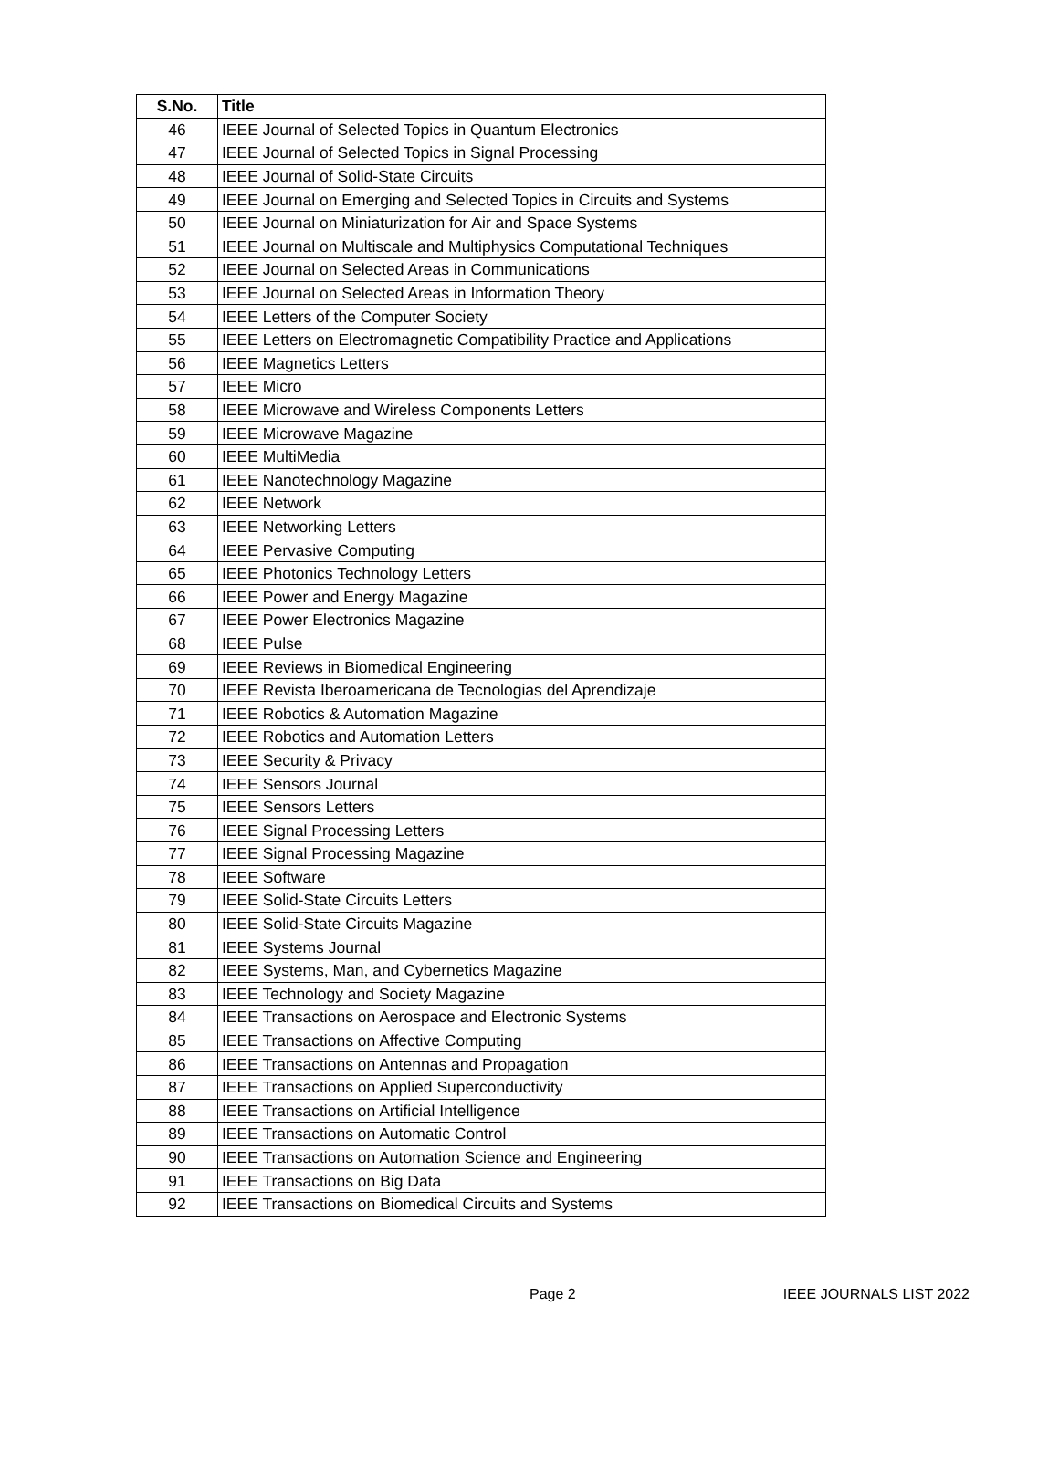| S.No. | Title |
| --- | --- |
| 46 | IEEE Journal of Selected Topics in Quantum Electronics |
| 47 | IEEE Journal of Selected Topics in Signal Processing |
| 48 | IEEE Journal of Solid-State Circuits |
| 49 | IEEE Journal on Emerging and Selected Topics in Circuits and Systems |
| 50 | IEEE Journal on Miniaturization for Air and Space Systems |
| 51 | IEEE Journal on Multiscale and Multiphysics Computational Techniques |
| 52 | IEEE Journal on Selected Areas in Communications |
| 53 | IEEE Journal on Selected Areas in Information Theory |
| 54 | IEEE Letters of the Computer Society |
| 55 | IEEE Letters on Electromagnetic Compatibility Practice and Applications |
| 56 | IEEE Magnetics Letters |
| 57 | IEEE Micro |
| 58 | IEEE Microwave and Wireless Components Letters |
| 59 | IEEE Microwave Magazine |
| 60 | IEEE MultiMedia |
| 61 | IEEE Nanotechnology Magazine |
| 62 | IEEE Network |
| 63 | IEEE Networking Letters |
| 64 | IEEE Pervasive Computing |
| 65 | IEEE Photonics Technology Letters |
| 66 | IEEE Power and Energy Magazine |
| 67 | IEEE Power Electronics Magazine |
| 68 | IEEE Pulse |
| 69 | IEEE Reviews in Biomedical Engineering |
| 70 | IEEE Revista Iberoamericana de Tecnologias del Aprendizaje |
| 71 | IEEE Robotics & Automation Magazine |
| 72 | IEEE Robotics and Automation Letters |
| 73 | IEEE Security & Privacy |
| 74 | IEEE Sensors Journal |
| 75 | IEEE Sensors Letters |
| 76 | IEEE Signal Processing Letters |
| 77 | IEEE Signal Processing Magazine |
| 78 | IEEE Software |
| 79 | IEEE Solid-State Circuits Letters |
| 80 | IEEE Solid-State Circuits Magazine |
| 81 | IEEE Systems Journal |
| 82 | IEEE Systems, Man, and Cybernetics Magazine |
| 83 | IEEE Technology and Society Magazine |
| 84 | IEEE Transactions on Aerospace and Electronic Systems |
| 85 | IEEE Transactions on Affective Computing |
| 86 | IEEE Transactions on Antennas and Propagation |
| 87 | IEEE Transactions on Applied Superconductivity |
| 88 | IEEE Transactions on Artificial Intelligence |
| 89 | IEEE Transactions on Automatic Control |
| 90 | IEEE Transactions on Automation Science and Engineering |
| 91 | IEEE Transactions on Big Data |
| 92 | IEEE Transactions on Biomedical Circuits and Systems |
Page 2 IEEE JOURNALS LIST 2022